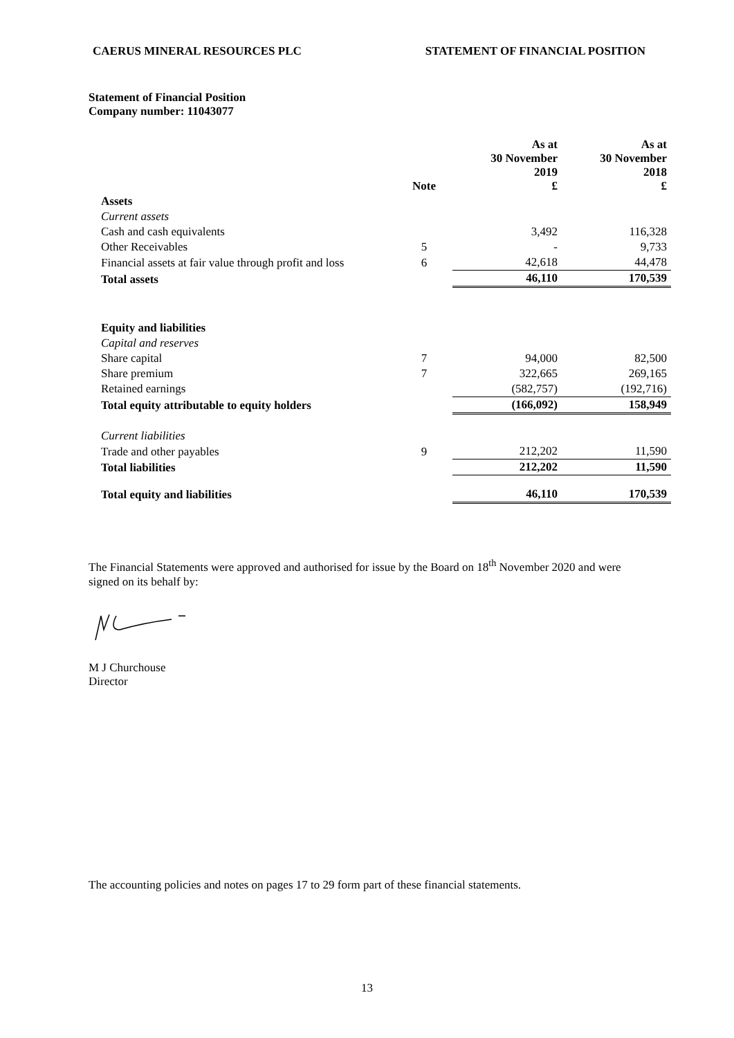CAERUS MINERAL RESOURCES PLC STATEMENT OF FINANCIAL POSITION
Statement of Financial Position
Company number: 11043077
| | Note | As at 30 November 2019 £ | As at 30 November 2018 £ |
| --- | --- | --- | --- |
| Assets | | | |
| Current assets | | | |
| Cash and cash equivalents | | 3,492 | 116,328 |
| Other Receivables | 5 | - | 9,733 |
| Financial assets at fair value through profit and loss | 6 | 42,618 | 44,478 |
| Total assets | | 46,110 | 170,539 |
| Equity and liabilities | | | |
| Capital and reserves | | | |
| Share capital | 7 | 94,000 | 82,500 |
| Share premium | 7 | 322,665 | 269,165 |
| Retained earnings | | (582,757) | (192,716) |
| Total equity attributable to equity holders | | (166,092) | 158,949 |
| Current liabilities | | | |
| Trade and other payables | 9 | 212,202 | 11,590 |
| Total liabilities | | 212,202 | 11,590 |
| Total equity and liabilities | | 46,110 | 170,539 |
The Financial Statements were approved and authorised for issue by the Board on 18<sup>th</sup> November 2020 and were signed on its behalf by:
M J Churchouse
Director
The accounting policies and notes on pages 17 to 29 form part of these financial statements.
13